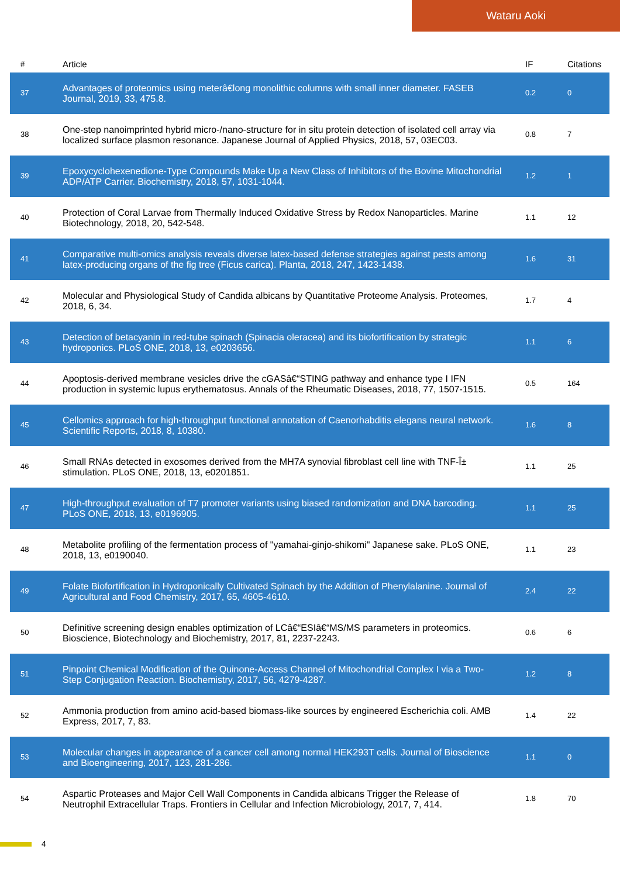Wataru Aoki
| # | Article | IF | Citations |
| --- | --- | --- | --- |
| 37 | Advantages of proteomics using meterâ€long monolithic columns with small inner diameter. FASEB Journal, 2019, 33, 475.8. | 0.2 | 0 |
| 38 | One-step nanoimprinted hybrid micro-/nano-structure for in situ protein detection of isolated cell array via localized surface plasmon resonance. Japanese Journal of Applied Physics, 2018, 57, 03EC03. | 0.8 | 7 |
| 39 | Epoxycyclohexenedione-Type Compounds Make Up a New Class of Inhibitors of the Bovine Mitochondrial ADP/ATP Carrier. Biochemistry, 2018, 57, 1031-1044. | 1.2 | 1 |
| 40 | Protection of Coral Larvae from Thermally Induced Oxidative Stress by Redox Nanoparticles. Marine Biotechnology, 2018, 20, 542-548. | 1.1 | 12 |
| 41 | Comparative multi-omics analysis reveals diverse latex-based defense strategies against pests among latex-producing organs of the fig tree (Ficus carica). Planta, 2018, 247, 1423-1438. | 1.6 | 31 |
| 42 | Molecular and Physiological Study of Candida albicans by Quantitative Proteome Analysis. Proteomes, 2018, 6, 34. | 1.7 | 4 |
| 43 | Detection of betacyanin in red-tube spinach (Spinacia oleracea) and its biofortification by strategic hydroponics. PLoS ONE, 2018, 13, e0203656. | 1.1 | 6 |
| 44 | Apoptosis-derived membrane vesicles drive the cGASâ€“STING pathway and enhance type I IFN production in systemic lupus erythematosus. Annals of the Rheumatic Diseases, 2018, 77, 1507-1515. | 0.5 | 164 |
| 45 | Cellomics approach for high-throughput functional annotation of Caenorhabditis elegans neural network. Scientific Reports, 2018, 8, 10380. | 1.6 | 8 |
| 46 | Small RNAs detected in exosomes derived from the MH7A synovial fibroblast cell line with TNF-Î± stimulation. PLoS ONE, 2018, 13, e0201851. | 1.1 | 25 |
| 47 | High-throughput evaluation of T7 promoter variants using biased randomization and DNA barcoding. PLoS ONE, 2018, 13, e0196905. | 1.1 | 25 |
| 48 | Metabolite profiling of the fermentation process of "yamahai-ginjo-shikomi" Japanese sake. PLoS ONE, 2018, 13, e0190040. | 1.1 | 23 |
| 49 | Folate Biofortification in Hydroponically Cultivated Spinach by the Addition of Phenylalanine. Journal of Agricultural and Food Chemistry, 2017, 65, 4605-4610. | 2.4 | 22 |
| 50 | Definitive screening design enables optimization of LCâ€“ESIâ€“MS/MS parameters in proteomics. Bioscience, Biotechnology and Biochemistry, 2017, 81, 2237-2243. | 0.6 | 6 |
| 51 | Pinpoint Chemical Modification of the Quinone-Access Channel of Mitochondrial Complex I via a Two-Step Conjugation Reaction. Biochemistry, 2017, 56, 4279-4287. | 1.2 | 8 |
| 52 | Ammonia production from amino acid-based biomass-like sources by engineered Escherichia coli. AMB Express, 2017, 7, 83. | 1.4 | 22 |
| 53 | Molecular changes in appearance of a cancer cell among normal HEK293T cells. Journal of Bioscience and Bioengineering, 2017, 123, 281-286. | 1.1 | 0 |
| 54 | Aspartic Proteases and Major Cell Wall Components in Candida albicans Trigger the Release of Neutrophil Extracellular Traps. Frontiers in Cellular and Infection Microbiology, 2017, 7, 414. | 1.8 | 70 |
4